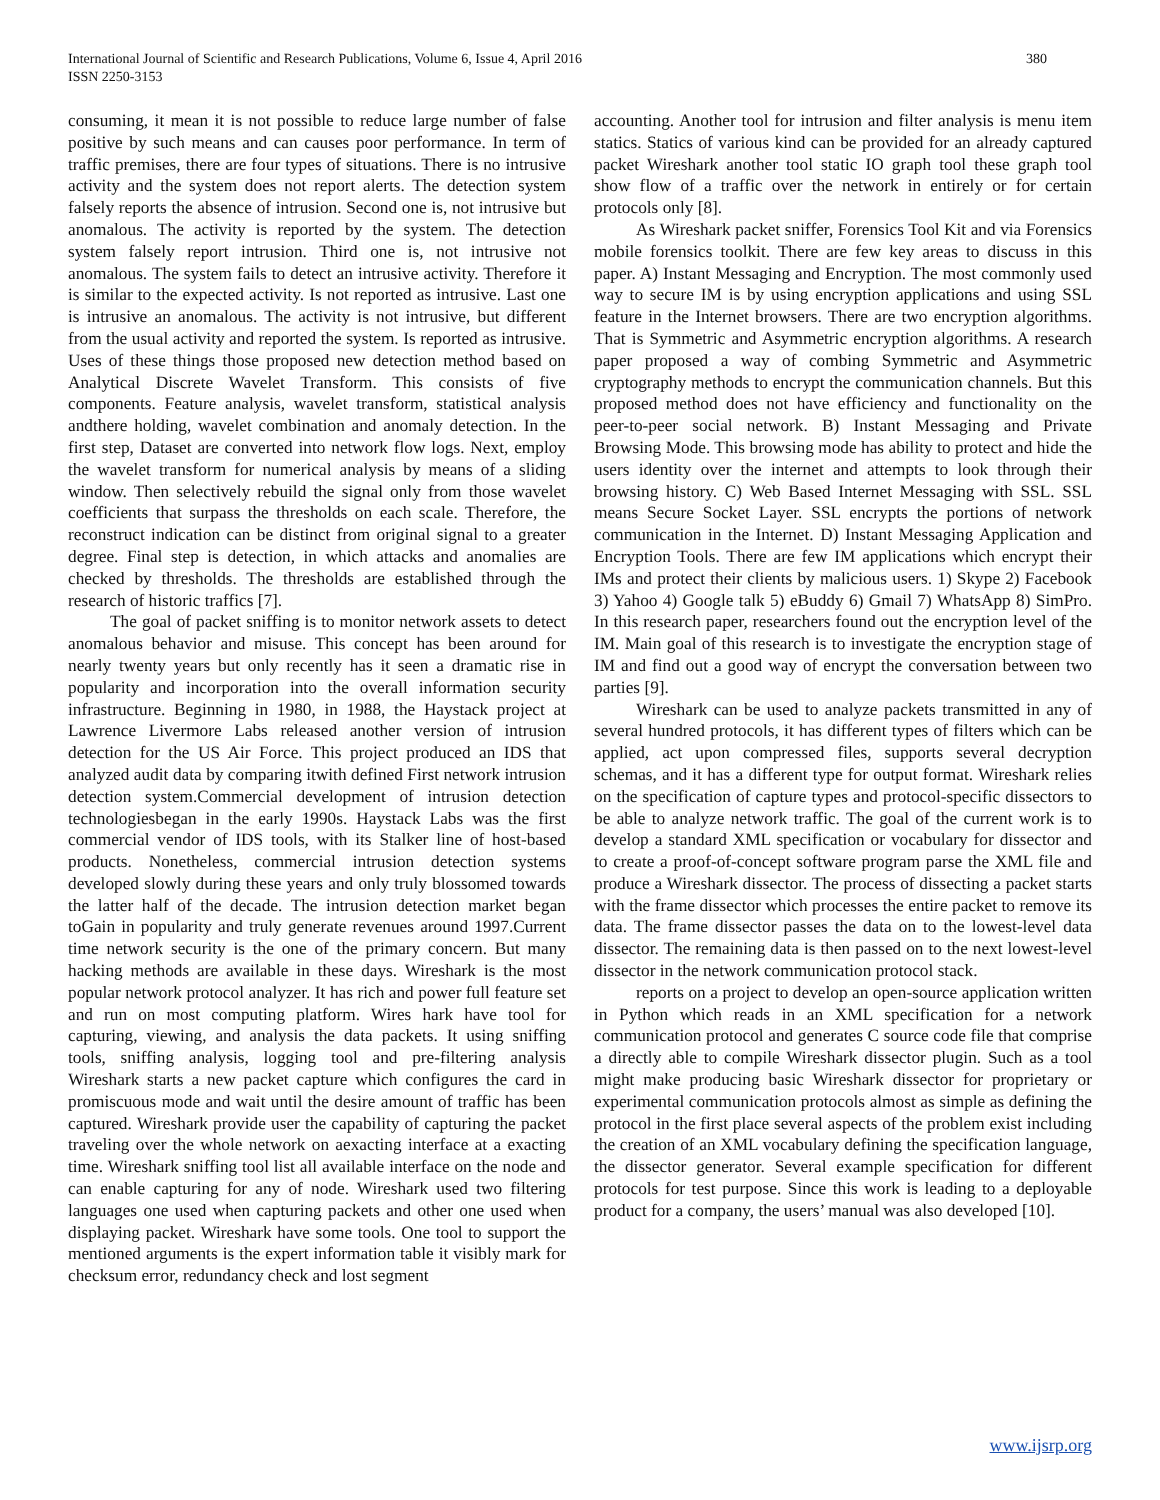International Journal of Scientific and Research Publications, Volume 6, Issue 4, April 2016
ISSN 2250-3153
380
consuming, it mean it is not possible to reduce large number of false positive by such means and can causes poor performance. In term of traffic premises, there are four types of situations. There is no intrusive activity and the system does not report alerts. The detection system falsely reports the absence of intrusion. Second one is, not intrusive but anomalous. The activity is reported by the system. The detection system falsely report intrusion. Third one is, not intrusive not anomalous. The system fails to detect an intrusive activity. Therefore it is similar to the expected activity. Is not reported as intrusive. Last one is intrusive an anomalous. The activity is not intrusive, but different from the usual activity and reported the system. Is reported as intrusive. Uses of these things those proposed new detection method based on Analytical Discrete Wavelet Transform. This consists of five components. Feature analysis, wavelet transform, statistical analysis andthere holding, wavelet combination and anomaly detection. In the first step, Dataset are converted into network flow logs. Next, employ the wavelet transform for numerical analysis by means of a sliding window. Then selectively rebuild the signal only from those wavelet coefficients that surpass the thresholds on each scale. Therefore, the reconstruct indication can be distinct from original signal to a greater degree. Final step is detection, in which attacks and anomalies are checked by thresholds. The thresholds are established through the research of historic traffics [7].
The goal of packet sniffing is to monitor network assets to detect anomalous behavior and misuse. This concept has been around for nearly twenty years but only recently has it seen a dramatic rise in popularity and incorporation into the overall information security infrastructure. Beginning in 1980, in 1988, the Haystack project at Lawrence Livermore Labs released another version of intrusion detection for the US Air Force. This project produced an IDS that analyzed audit data by comparing itwith defined First network intrusion detection system.Commercial development of intrusion detection technologiesbegan in the early 1990s. Haystack Labs was the first commercial vendor of IDS tools, with its Stalker line of host-based products. Nonetheless, commercial intrusion detection systems developed slowly during these years and only truly blossomed towards the latter half of the decade. The intrusion detection market began toGain in popularity and truly generate revenues around 1997.Current time network security is the one of the primary concern. But many hacking methods are available in these days. Wireshark is the most popular network protocol analyzer. It has rich and power full feature set and run on most computing platform. Wires hark have tool for capturing, viewing, and analysis the data packets. It using sniffing tools, sniffing analysis, logging tool and pre-filtering analysis Wireshark starts a new packet capture which configures the card in promiscuous mode and wait until the desire amount of traffic has been captured. Wireshark provide user the capability of capturing the packet traveling over the whole network on aexacting interface at a exacting time. Wireshark sniffing tool list all available interface on the node and can enable capturing for any of node. Wireshark used two filtering languages one used when capturing packets and other one used when displaying packet. Wireshark have some tools. One tool to support the mentioned arguments is the expert information table it visibly mark for checksum error, redundancy check and lost segment
accounting. Another tool for intrusion and filter analysis is menu item statics. Statics of various kind can be provided for an already captured packet Wireshark another tool static IO graph tool these graph tool show flow of a traffic over the network in entirely or for certain protocols only [8].
As Wireshark packet sniffer, Forensics Tool Kit and via Forensics mobile forensics toolkit. There are few key areas to discuss in this paper. A) Instant Messaging and Encryption. The most commonly used way to secure IM is by using encryption applications and using SSL feature in the Internet browsers. There are two encryption algorithms. That is Symmetric and Asymmetric encryption algorithms. A research paper proposed a way of combing Symmetric and Asymmetric cryptography methods to encrypt the communication channels. But this proposed method does not have efficiency and functionality on the peer-to-peer social network. B) Instant Messaging and Private Browsing Mode. This browsing mode has ability to protect and hide the users identity over the internet and attempts to look through their browsing history. C) Web Based Internet Messaging with SSL. SSL means Secure Socket Layer. SSL encrypts the portions of network communication in the Internet. D) Instant Messaging Application and Encryption Tools. There are few IM applications which encrypt their IMs and protect their clients by malicious users. 1) Skype 2) Facebook 3) Yahoo 4) Google talk 5) eBuddy 6) Gmail 7) WhatsApp 8) SimPro. In this research paper, researchers found out the encryption level of the IM. Main goal of this research is to investigate the encryption stage of IM and find out a good way of encrypt the conversation between two parties [9].
Wireshark can be used to analyze packets transmitted in any of several hundred protocols, it has different types of filters which can be applied, act upon compressed files, supports several decryption schemas, and it has a different type for output format. Wireshark relies on the specification of capture types and protocol-specific dissectors to be able to analyze network traffic. The goal of the current work is to develop a standard XML specification or vocabulary for dissector and to create a proof-of-concept software program parse the XML file and produce a Wireshark dissector. The process of dissecting a packet starts with the frame dissector which processes the entire packet to remove its data. The frame dissector passes the data on to the lowest-level data dissector. The remaining data is then passed on to the next lowest-level dissector in the network communication protocol stack.
reports on a project to develop an open-source application written in Python which reads in an XML specification for a network communication protocol and generates C source code file that comprise a directly able to compile Wireshark dissector plugin. Such as a tool might make producing basic Wireshark dissector for proprietary or experimental communication protocols almost as simple as defining the protocol in the first place several aspects of the problem exist including the creation of an XML vocabulary defining the specification language, the dissector generator. Several example specification for different protocols for test purpose. Since this work is leading to a deployable product for a company, the users’ manual was also developed [10].
www.ijsrp.org